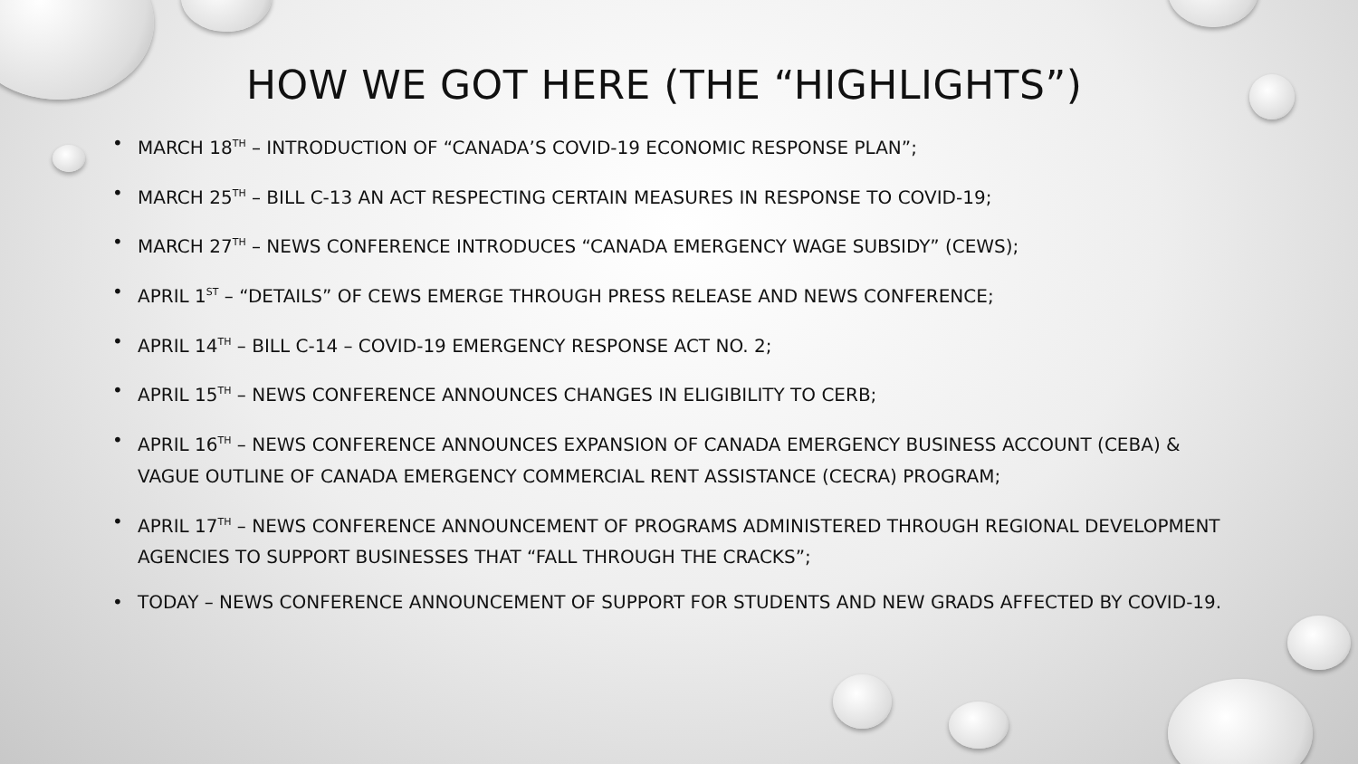HOW WE GOT HERE (THE “HIGHLIGHTS”)
• MARCH 18<sup>TH</sup> – INTRODUCTION OF “CANADA’S COVID-19 ECONOMIC RESPONSE PLAN”;
• MARCH 25<sup>TH</sup> – BILL C-13 AN ACT RESPECTING CERTAIN MEASURES IN RESPONSE TO COVID-19;
• MARCH 27<sup>TH</sup> – NEWS CONFERENCE INTRODUCES “CANADA EMERGENCY WAGE SUBSIDY” (CEWS);
• APRIL 1<sup>ST</sup> – “DETAILS” OF CEWS EMERGE THROUGH PRESS RELEASE AND NEWS CONFERENCE;
• APRIL 14<sup>TH</sup> – BILL C-14 – COVID-19 EMERGENCY RESPONSE ACT NO. 2;
• APRIL 15<sup>TH</sup> – NEWS CONFERENCE ANNOUNCES CHANGES IN ELIGIBILITY TO CERB;
• APRIL 16<sup>TH</sup> – NEWS CONFERENCE ANNOUNCES EXPANSION OF CANADA EMERGENCY BUSINESS ACCOUNT (CEBA) & VAGUE OUTLINE OF CANADA EMERGENCY COMMERCIAL RENT ASSISTANCE (CECRA) PROGRAM;
• APRIL 17<sup>TH</sup> – NEWS CONFERENCE ANNOUNCEMENT OF PROGRAMS ADMINISTERED THROUGH REGIONAL DEVELOPMENT AGENCIES TO SUPPORT BUSINESSES THAT “FALL THROUGH THE CRACKS”;
• TODAY – NEWS CONFERENCE ANNOUNCEMENT OF SUPPORT FOR STUDENTS AND NEW GRADS AFFECTED BY COVID-19.